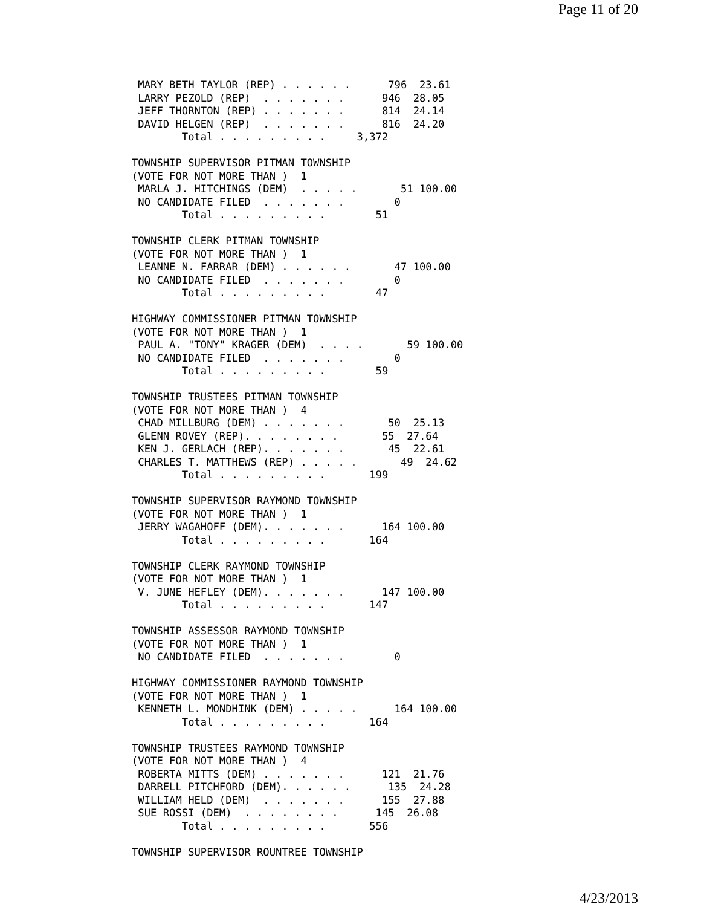Page 11 of 20
 MARY BETH TAYLOR (REP) . . . . . .      796  23.61
 LARRY PEZOLD (REP)  . . . . . . .      946  28.05
 JEFF THORNTON (REP) . . . . . . .      814  24.14
 DAVID HELGEN (REP)  . . . . . . .      816  24.20
        Total . . . . . . . . .     3,372

TOWNSHIP SUPERVISOR PITMAN TOWNSHIP
(VOTE FOR NOT MORE THAN )  1
 MARLA J. HITCHINGS (DEM)  . . . . .       51 100.00
 NO CANDIDATE FILED  . . . . . . .        0
        Total . . . . . . . . .        51

TOWNSHIP CLERK PITMAN TOWNSHIP
(VOTE FOR NOT MORE THAN )  1
 LEANNE N. FARRAR (DEM) . . . . . .       47 100.00
 NO CANDIDATE FILED  . . . . . . .        0
        Total . . . . . . . . .        47

HIGHWAY COMMISSIONER PITMAN TOWNSHIP
(VOTE FOR NOT MORE THAN )  1
 PAUL A. "TONY" KRAGER (DEM)  . . . .       59 100.00
 NO CANDIDATE FILED  . . . . . . .        0
        Total . . . . . . . . .        59

TOWNSHIP TRUSTEES PITMAN TOWNSHIP
(VOTE FOR NOT MORE THAN )  4
 CHAD MILLBURG (DEM) . . . . . . .       50  25.13
 GLENN ROVEY (REP). . . . . . . .       55  27.64
 KEN J. GERLACH (REP). . . . . . .       45  22.61
 CHARLES T. MATTHEWS (REP) . . . . .       49  24.62
        Total . . . . . . . . .       199

TOWNSHIP SUPERVISOR RAYMOND TOWNSHIP
(VOTE FOR NOT MORE THAN )  1
 JERRY WAGAHOFF (DEM). . . . . . .      164 100.00
        Total . . . . . . . . .       164

TOWNSHIP CLERK RAYMOND TOWNSHIP
(VOTE FOR NOT MORE THAN )  1
 V. JUNE HEFLEY (DEM). . . . . . .      147 100.00
        Total . . . . . . . . .       147

TOWNSHIP ASSESSOR RAYMOND TOWNSHIP
(VOTE FOR NOT MORE THAN )  1
 NO CANDIDATE FILED  . . . . . . .        0

HIGHWAY COMMISSIONER RAYMOND TOWNSHIP
(VOTE FOR NOT MORE THAN )  1
 KENNETH L. MONDHINK (DEM) . . . . .      164 100.00
        Total . . . . . . . . .       164

TOWNSHIP TRUSTEES RAYMOND TOWNSHIP
(VOTE FOR NOT MORE THAN )  4
 ROBERTA MITTS (DEM) . . . . . . .      121  21.76
 DARRELL PITCHFORD (DEM). . . . . .      135  24.28
 WILLIAM HELD (DEM)  . . . . . . .      155  27.88
 SUE ROSSI (DEM)  . . . . . . . .      145  26.08
        Total . . . . . . . . .       556

TOWNSHIP SUPERVISOR ROUNTREE TOWNSHIP
4/23/2013